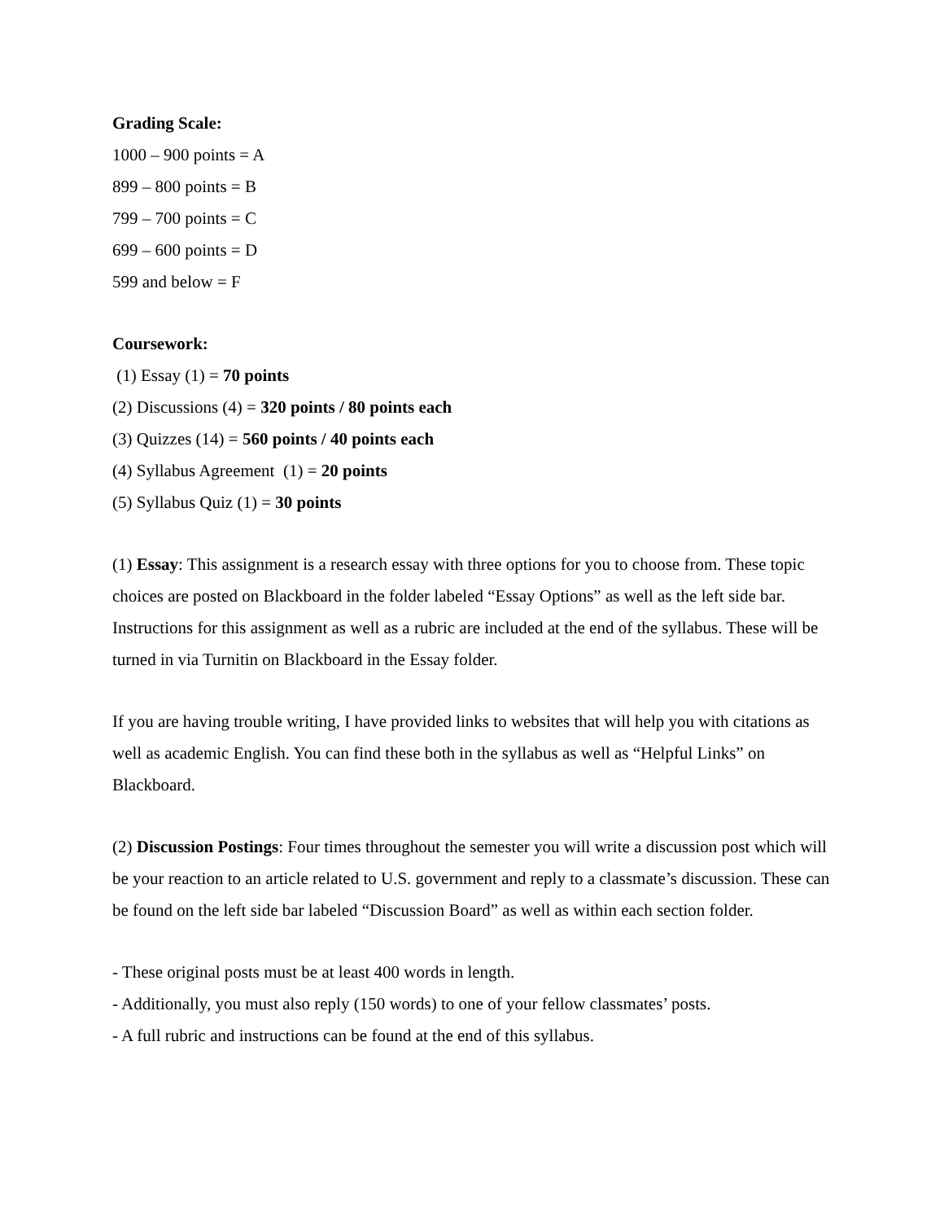Grading Scale:
1000 – 900 points = A
899 – 800 points = B
799 – 700 points = C
699 – 600 points = D
599 and below = F
Coursework:
(1) Essay (1) = 70 points
(2) Discussions (4) = 320 points / 80 points each
(3) Quizzes (14) = 560 points / 40 points each
(4) Syllabus Agreement (1) = 20 points
(5) Syllabus Quiz (1) = 30 points
(1) Essay: This assignment is a research essay with three options for you to choose from. These topic choices are posted on Blackboard in the folder labeled “Essay Options” as well as the left side bar. Instructions for this assignment as well as a rubric are included at the end of the syllabus. These will be turned in via Turnitin on Blackboard in the Essay folder.
If you are having trouble writing, I have provided links to websites that will help you with citations as well as academic English. You can find these both in the syllabus as well as “Helpful Links” on Blackboard.
(2) Discussion Postings: Four times throughout the semester you will write a discussion post which will be your reaction to an article related to U.S. government and reply to a classmate’s discussion. These can be found on the left side bar labeled “Discussion Board” as well as within each section folder.
- These original posts must be at least 400 words in length.
- Additionally, you must also reply (150 words) to one of your fellow classmates’ posts.
- A full rubric and instructions can be found at the end of this syllabus.